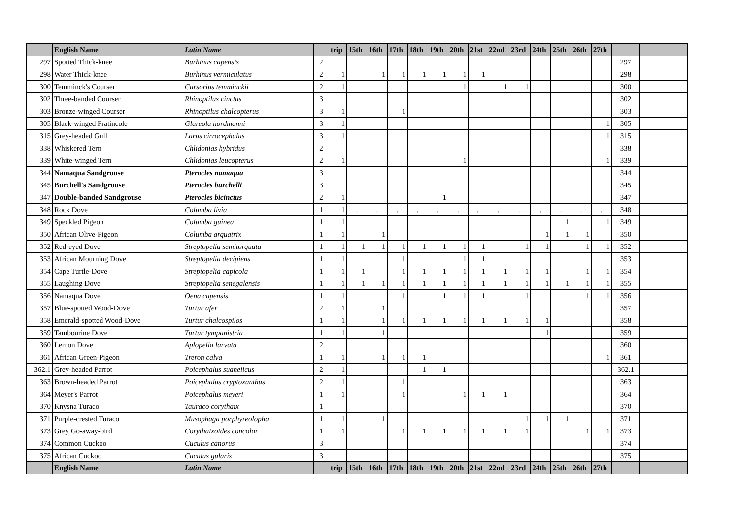| | English Name | Latin Name | | trip | 15th | 16th | 17th | 18th | 19th | 20th | 21st | 22nd | 23rd | 24th | 25th | 26th | 27th | | |
| --- | --- | --- | --- | --- | --- | --- | --- | --- | --- | --- | --- | --- | --- | --- | --- | --- | --- | --- | --- |
| 297 | Spotted Thick-knee | Burhinus capensis | 2 | | | | | | | | | | | | | | | 297 | |
| 298 | Water Thick-knee | Burhinus vermiculatus | 2 | 1 | | 1 | 1 | 1 | 1 | 1 | 1 | | | | | | | 298 | |
| 300 | Temminck's Courser | Cursorius temminckii | 2 | 1 | | | | | | 1 | | 1 | 1 | | | | | 300 | |
| 302 | Three-banded Courser | Rhinoptilus cinctus | 3 | | | | | | | | | | | | | | | 302 | |
| 303 | Bronze-winged Courser | Rhinoptilus chalcopterus | 3 | 1 | | | 1 | | | | | | | | | | | 303 | |
| 305 | Black-winged Pratincole | Glareola nordmanni | 3 | 1 | | | | | | | | | | | | | 1 | 305 | |
| 315 | Grey-headed Gull | Larus cirrocephalus | 3 | 1 | | | | | | | | | | | | | 1 | 315 | |
| 338 | Whiskered Tern | Chlidonias hybridus | 2 | | | | | | | | | | | | | | | 338 | |
| 339 | White-winged Tern | Chlidonias leucopterus | 2 | 1 | | | | | | 1 | | | | | | | 1 | 339 | |
| 344 | Namaqua Sandgrouse | Pterocles namaqua | 3 | | | | | | | | | | | | | | | 344 | |
| 345 | Burchell's Sandgrouse | Pterocles burchelli | 3 | | | | | | | | | | | | | | | 345 | |
| 347 | Double-banded Sandgrouse | Pterocles bicinctus | 2 | 1 | | | | | 1 | | | | | | | | | 347 | |
| 348 | Rock Dove | Columba livia | 1 | 1 | . | . | . | . | . | . | . | . | . | . | . | . | . | 348 | |
| 349 | Speckled Pigeon | Columba guinea | 1 | 1 | | | | | | | | | | | 1 | | 1 | 349 | |
| 350 | African Olive-Pigeon | Columba arquatrix | 1 | 1 | | 1 | | | | | | | | 1 | 1 | 1 | | 350 | |
| 352 | Red-eyed Dove | Streptopelia semitorquata | 1 | 1 | 1 | 1 | 1 | 1 | 1 | 1 | 1 | | 1 | 1 | | 1 | 1 | 352 | |
| 353 | African Mourning Dove | Streptopelia decipiens | 1 | 1 | | | 1 | | | 1 | 1 | | | | | | | 353 | |
| 354 | Cape Turtle-Dove | Streptopelia capicola | 1 | 1 | 1 | | 1 | 1 | 1 | 1 | 1 | 1 | 1 | 1 | | 1 | 1 | 354 | |
| 355 | Laughing Dove | Streptopelia senegalensis | 1 | 1 | 1 | 1 | 1 | 1 | 1 | 1 | 1 | 1 | 1 | 1 | 1 | 1 | 1 | 355 | |
| 356 | Namaqua Dove | Oena capensis | 1 | 1 | | | 1 | | 1 | 1 | 1 | | 1 | | | 1 | 1 | 356 | |
| 357 | Blue-spotted Wood-Dove | Turtur afer | 2 | 1 | | 1 | | | | | | | | | | | | 357 | |
| 358 | Emerald-spotted Wood-Dove | Turtur chalcospilos | 1 | 1 | | 1 | 1 | 1 | 1 | 1 | 1 | 1 | 1 | 1 | | | | 358 | |
| 359 | Tambourine Dove | Turtur tympanistria | 1 | 1 | | 1 | | | | | | | | 1 | | | | 359 | |
| 360 | Lemon Dove | Aplopelia larvata | 2 | | | | | | | | | | | | | | | 360 | |
| 361 | African Green-Pigeon | Treron calva | 1 | 1 | | 1 | 1 | 1 | | | | | | | | | 1 | 361 | |
| 362.1 | Grey-headed Parrot | Poicephalus suahelicus | 2 | 1 | | | | 1 | 1 | | | | | | | | | 362.1 | |
| 363 | Brown-headed Parrot | Poicephalus cryptoxanthus | 2 | 1 | | | 1 | | | | | | | | | | | 363 | |
| 364 | Meyer's Parrot | Poicephalus meyeri | 1 | 1 | | | 1 | | | 1 | 1 | 1 | | | | | | 364 | |
| 370 | Knysna Turaco | Tauraco corythaix | 1 | | | | | | | | | | | | | | | 370 | |
| 371 | Purple-crested Turaco | Musophaga porphyreolopha | 1 | 1 | | 1 | | | | | | | 1 | 1 | 1 | | | 371 | |
| 373 | Grey Go-away-bird | Corythaixoides concolor | 1 | 1 | | | 1 | 1 | 1 | 1 | 1 | 1 | 1 | | | 1 | 1 | 373 | |
| 374 | Common Cuckoo | Cuculus canorus | 3 | | | | | | | | | | | | | | | 374 | |
| 375 | African Cuckoo | Cuculus gularis | 3 | | | | | | | | | | | | | | | 375 | |
| | English Name | Latin Name | | trip | 15th | 16th | 17th | 18th | 19th | 20th | 21st | 22nd | 23rd | 24th | 25th | 26th | 27th | | |